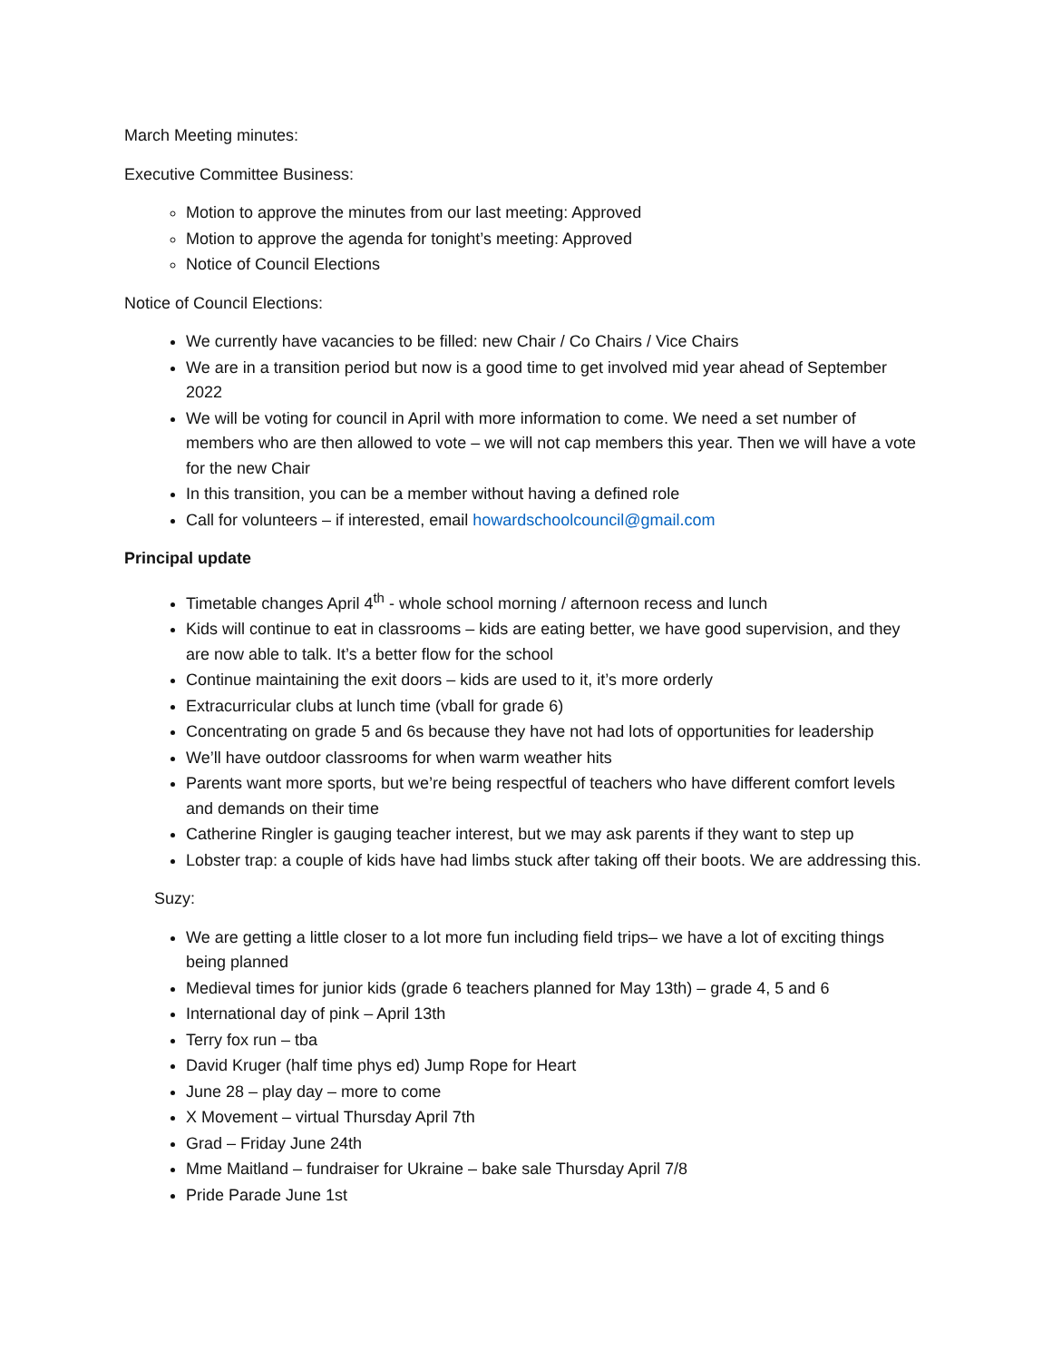March Meeting minutes:
Executive Committee Business:
Motion to approve the minutes from our last meeting: Approved
Motion to approve the agenda for tonight’s meeting: Approved
Notice of Council Elections
Notice of Council Elections:
We currently have vacancies to be filled: new Chair / Co Chairs / Vice Chairs
We are in a transition period but now is a good time to get involved mid year ahead of September 2022
We will be voting for council in April with more information to come. We need a set number of members who are then allowed to vote – we will not cap members this year. Then we will have a vote for the new Chair
In this transition, you can be a member without having a defined role
Call for volunteers – if interested, email howardschoolcouncil@gmail.com
Principal update
Timetable changes April 4<sup>th</sup> - whole school morning / afternoon recess and lunch
Kids will continue to eat in classrooms – kids are eating better, we have good supervision, and they are now able to talk. It’s a better flow for the school
Continue maintaining the exit doors – kids are used to it, it’s more orderly
Extracurricular clubs at lunch time (vball for grade 6)
Concentrating on grade 5 and 6s because they have not had lots of opportunities for leadership
We’ll have outdoor classrooms for when warm weather hits
Parents want more sports, but we’re being respectful of teachers who have different comfort levels and demands on their time
Catherine Ringler is gauging teacher interest, but we may ask parents if they want to step up
Lobster trap: a couple of kids have had limbs stuck after taking off their boots. We are addressing this.
Suzy:
We are getting a little closer to a lot more fun including field trips– we have a lot of exciting things being planned
Medieval times for junior kids (grade 6 teachers planned for May 13th) – grade 4, 5 and 6
International day of pink – April 13th
Terry fox run – tba
David Kruger (half time phys ed) Jump Rope for Heart
June 28 – play day – more to come
X Movement – virtual Thursday April 7th
Grad – Friday June 24th
Mme Maitland – fundraiser for Ukraine – bake sale Thursday April 7/8
Pride Parade June 1st